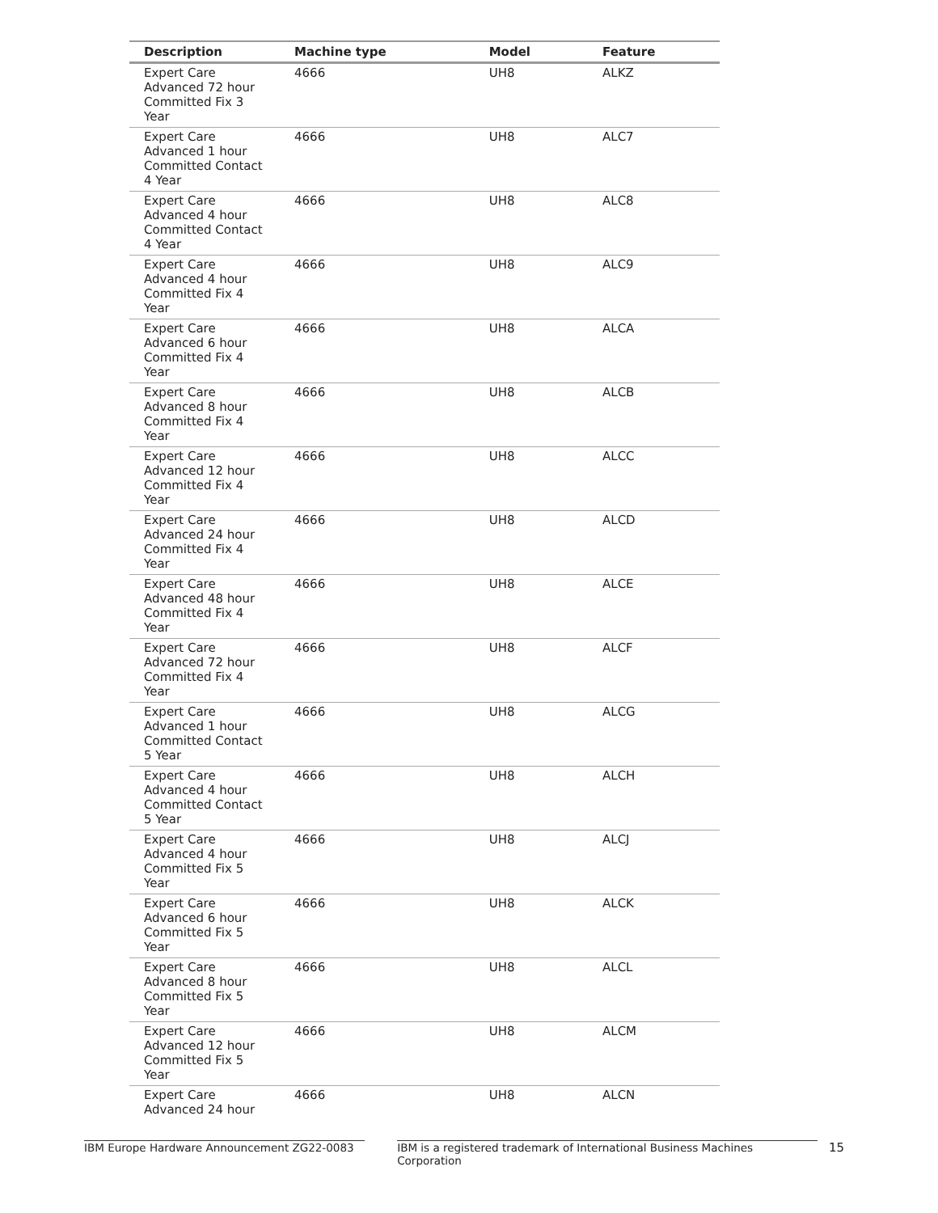| Description | Machine type | Model | Feature |
| --- | --- | --- | --- |
| Expert Care Advanced 72 hour Committed Fix 3 Year | 4666 | UH8 | ALKZ |
| Expert Care Advanced 1 hour Committed Contact 4 Year | 4666 | UH8 | ALC7 |
| Expert Care Advanced 4 hour Committed Contact 4 Year | 4666 | UH8 | ALC8 |
| Expert Care Advanced 4 hour Committed Fix 4 Year | 4666 | UH8 | ALC9 |
| Expert Care Advanced 6 hour Committed Fix 4 Year | 4666 | UH8 | ALCA |
| Expert Care Advanced 8 hour Committed Fix 4 Year | 4666 | UH8 | ALCB |
| Expert Care Advanced 12 hour Committed Fix 4 Year | 4666 | UH8 | ALCC |
| Expert Care Advanced 24 hour Committed Fix 4 Year | 4666 | UH8 | ALCD |
| Expert Care Advanced 48 hour Committed Fix 4 Year | 4666 | UH8 | ALCE |
| Expert Care Advanced 72 hour Committed Fix 4 Year | 4666 | UH8 | ALCF |
| Expert Care Advanced 1 hour Committed Contact 5 Year | 4666 | UH8 | ALCG |
| Expert Care Advanced 4 hour Committed Contact 5 Year | 4666 | UH8 | ALCH |
| Expert Care Advanced 4 hour Committed Fix 5 Year | 4666 | UH8 | ALCJ |
| Expert Care Advanced 6 hour Committed Fix 5 Year | 4666 | UH8 | ALCK |
| Expert Care Advanced 8 hour Committed Fix 5 Year | 4666 | UH8 | ALCL |
| Expert Care Advanced 12 hour Committed Fix 5 Year | 4666 | UH8 | ALCM |
| Expert Care Advanced 24 hour | 4666 | UH8 | ALCN |
IBM Europe Hardware Announcement ZG22-0083 IBM is a registered trademark of International Business Machines Corporation 15